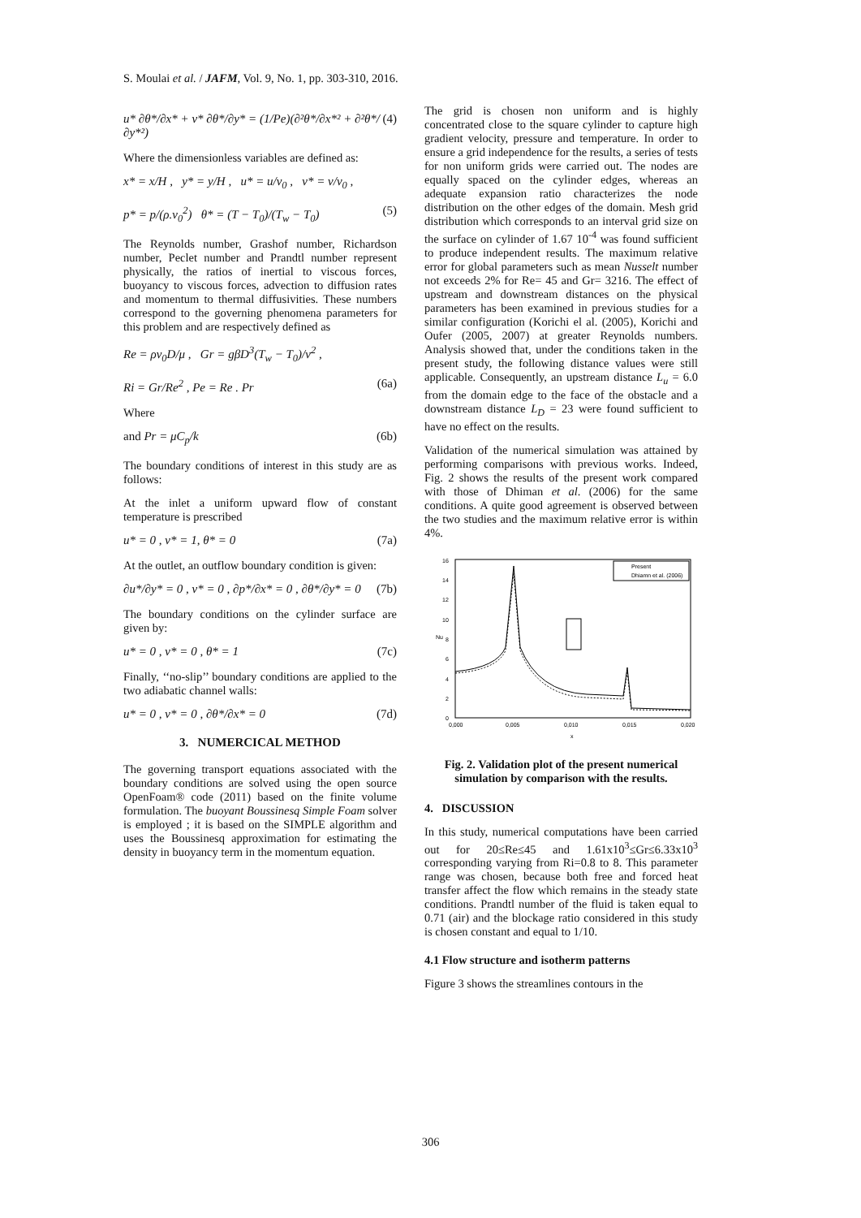S. Moulai et al. / JAFM, Vol. 9, No. 1, pp. 303-310, 2016.
u* ∂θ*/∂x* + v* ∂θ*/∂y* = (1/Pe)(∂²θ*/∂x*² + ∂²θ*/∂y*²) (4)
Where the dimensionless variables are defined as:
x* = x/H , y* = y/H , u* = u/v<sub>0</sub> , v* = v/v<sub>0</sub> ,
p* = p/(ρ.v<sub>0</sub><sup>2</sup>) θ* = (T − T<sub>0</sub>)/(T<sub>w</sub> − T<sub>0</sub>) (5)
The Reynolds number, Grashof number, Richardson number, Peclet number and Prandtl number represent physically, the ratios of inertial to viscous forces, buoyancy to viscous forces, advection to diffusion rates and momentum to thermal diffusivities. These numbers correspond to the governing phenomena parameters for this problem and are respectively defined as
Re = ρv<sub>0</sub>D/μ , Gr = gβD<sup>3</sup>(T<sub>w</sub> − T<sub>0</sub>)/ν<sup>2</sup> ,
Ri = Gr/Re<sup>2</sup> , Pe = Re . Pr (6a)
Where
and Pr = μC<sub>p</sub>/k (6b)
The boundary conditions of interest in this study are as follows:
At the inlet a uniform upward flow of constant temperature is prescribed
u* = 0 , v* = 1, θ* = 0 (7a)
At the outlet, an outflow boundary condition is given:
∂u*/∂y* = 0 , v* = 0 , ∂p*/∂x* = 0 , ∂θ*/∂y* = 0 (7b)
The boundary conditions on the cylinder surface are given by:
u* = 0 , v* = 0 , θ* = 1 (7c)
Finally, ‘‘no-slip’’ boundary conditions are applied to the two adiabatic channel walls:
u* = 0 , v* = 0 , ∂θ*/∂x* = 0 (7d)
3. NUMERCICAL METHOD
The governing transport equations associated with the boundary conditions are solved using the open source OpenFoam® code (2011) based on the finite volume formulation. The buoyant Boussinesq Simple Foam solver is employed ; it is based on the SIMPLE algorithm and uses the Boussinesq approximation for estimating the density in buoyancy term in the momentum equation.
The grid is chosen non uniform and is highly concentrated close to the square cylinder to capture high gradient velocity, pressure and temperature. In order to ensure a grid independence for the results, a series of tests for non uniform grids were carried out. The nodes are equally spaced on the cylinder edges, whereas an adequate expansion ratio characterizes the node distribution on the other edges of the domain. Mesh grid distribution which corresponds to an interval grid size on the surface on cylinder of 1.67 10<sup>-4</sup> was found sufficient to produce independent results. The maximum relative error for global parameters such as mean Nusselt number not exceeds 2% for Re= 45 and Gr= 3216. The effect of upstream and downstream distances on the physical parameters has been examined in previous studies for a similar configuration (Korichi el al. (2005), Korichi and Oufer (2005, 2007) at greater Reynolds numbers. Analysis showed that, under the conditions taken in the present study, the following distance values were still applicable. Consequently, an upstream distance L<sub>u</sub> = 6.0 from the domain edge to the face of the obstacle and a downstream distance L<sub>D</sub> = 23 were found sufficient to have no effect on the results.
Validation of the numerical simulation was attained by performing comparisons with previous works. Indeed, Fig. 2 shows the results of the present work compared with those of Dhiman et al. (2006) for the same conditions. A quite good agreement is observed between the two studies and the maximum relative error is within 4%.
16
14
12
10
8
6
4
2
0
Nu
0,000
0,005
0,010
0,015
0,020
x
Present
Dhiamn et al. (2006)
Fig. 2. Validation plot of the present numerical simulation by comparison with the results.
4. DISCUSSION
In this study, numerical computations have been carried out for 20≤Re≤45 and 1.61x10<sup>3</sup>≤Gr≤6.33x10<sup>3</sup> corresponding varying from Ri=0.8 to 8. This parameter range was chosen, because both free and forced heat transfer affect the flow which remains in the steady state conditions. Prandtl number of the fluid is taken equal to 0.71 (air) and the blockage ratio considered in this study is chosen constant and equal to 1/10.
4.1 Flow structure and isotherm patterns
Figure 3 shows the streamlines contours in the
306